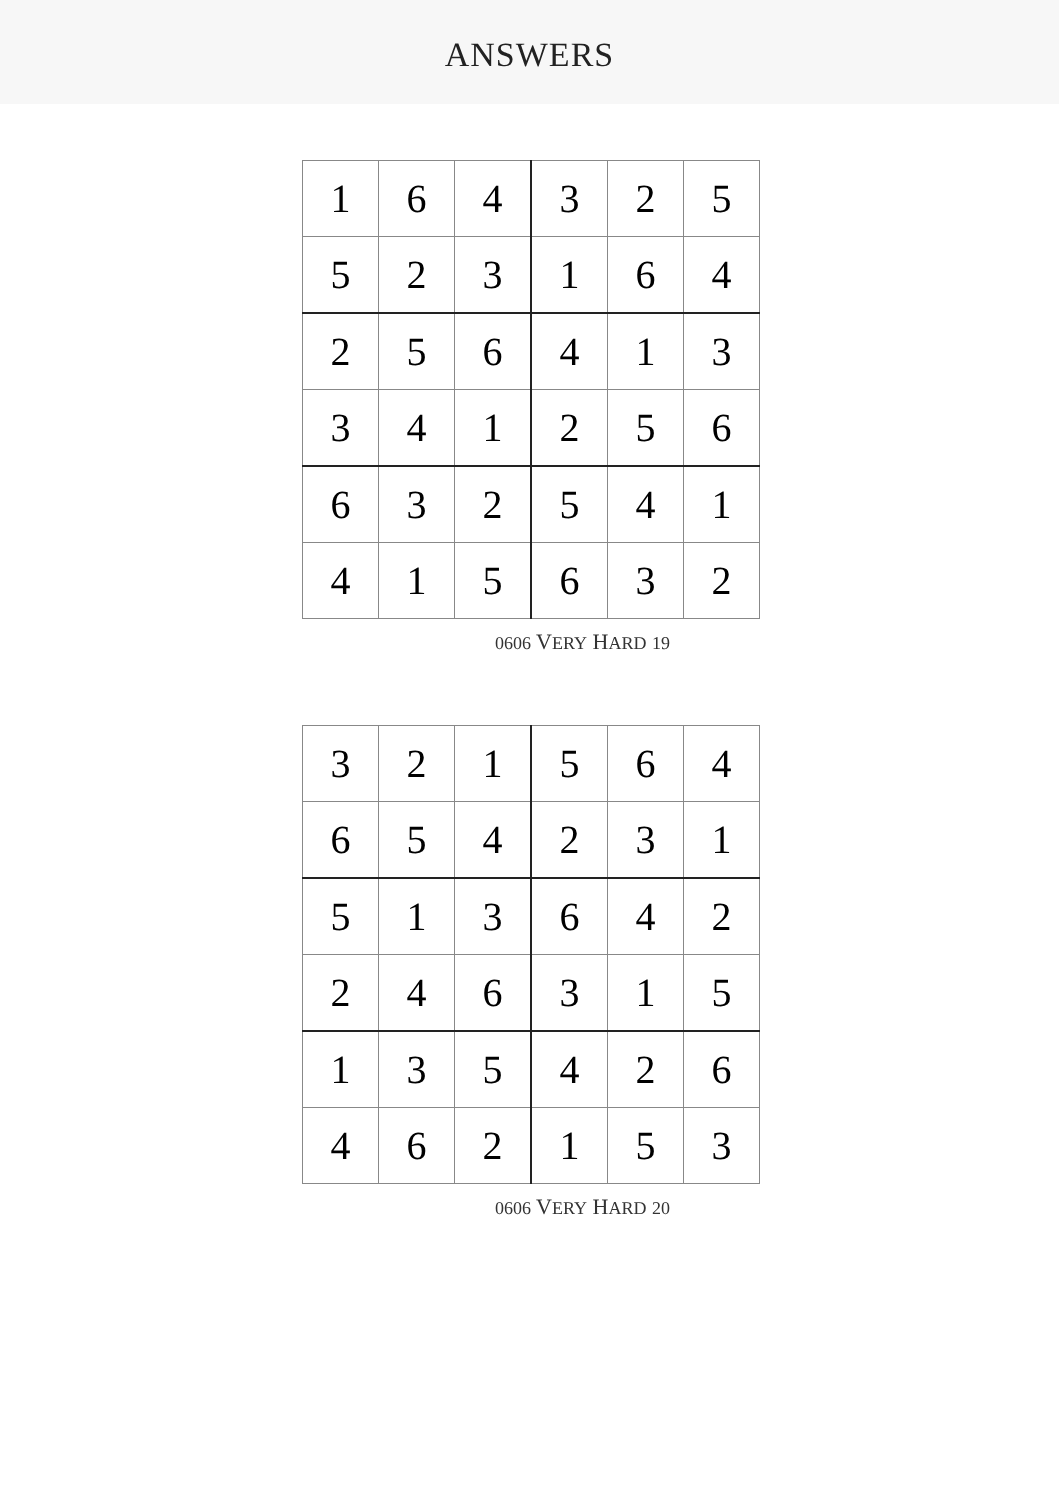ANSWERS
| 1 | 6 | 4 | 3 | 2 | 5 |
| 5 | 2 | 3 | 1 | 6 | 4 |
| 2 | 5 | 6 | 4 | 1 | 3 |
| 3 | 4 | 1 | 2 | 5 | 6 |
| 6 | 3 | 2 | 5 | 4 | 1 |
| 4 | 1 | 5 | 6 | 3 | 2 |
0606 VERY HARD 19
| 3 | 2 | 1 | 5 | 6 | 4 |
| 6 | 5 | 4 | 2 | 3 | 1 |
| 5 | 1 | 3 | 6 | 4 | 2 |
| 2 | 4 | 6 | 3 | 1 | 5 |
| 1 | 3 | 5 | 4 | 2 | 6 |
| 4 | 6 | 2 | 1 | 5 | 3 |
0606 VERY HARD 20